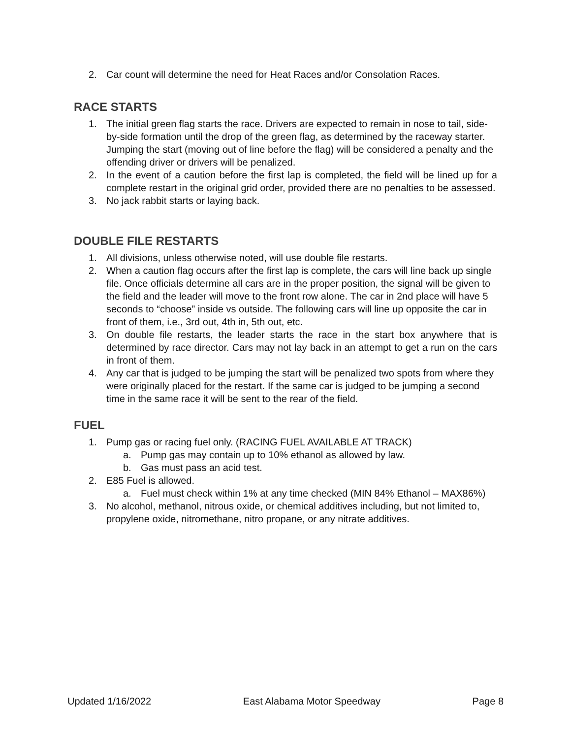2. Car count will determine the need for Heat Races and/or Consolation Races.
RACE STARTS
1. The initial green flag starts the race. Drivers are expected to remain in nose to tail, side-by-side formation until the drop of the green flag, as determined by the raceway starter. Jumping the start (moving out of line before the flag) will be considered a penalty and the offending driver or drivers will be penalized.
2. In the event of a caution before the first lap is completed, the field will be lined up for a complete restart in the original grid order, provided there are no penalties to be assessed.
3. No jack rabbit starts or laying back.
DOUBLE FILE RESTARTS
1. All divisions, unless otherwise noted, will use double file restarts.
2. When a caution flag occurs after the first lap is complete, the cars will line back up single file. Once officials determine all cars are in the proper position, the signal will be given to the field and the leader will move to the front row alone. The car in 2nd place will have 5 seconds to “choose” inside vs outside. The following cars will line up opposite the car in front of them, i.e., 3rd out, 4th in, 5th out, etc.
3. On double file restarts, the leader starts the race in the start box anywhere that is determined by race director. Cars may not lay back in an attempt to get a run on the cars in front of them.
4. Any car that is judged to be jumping the start will be penalized two spots from where they were originally placed for the restart. If the same car is judged to be jumping a second time in the same race it will be sent to the rear of the field.
FUEL
1. Pump gas or racing fuel only. (RACING FUEL AVAILABLE AT TRACK)
a. Pump gas may contain up to 10% ethanol as allowed by law.
b. Gas must pass an acid test.
2. E85 Fuel is allowed.
a. Fuel must check within 1% at any time checked (MIN 84% Ethanol – MAX86%)
3. No alcohol, methanol, nitrous oxide, or chemical additives including, but not limited to, propylene oxide, nitromethane, nitro propane, or any nitrate additives.
Updated 1/16/2022 East Alabama Motor Speedway Page 8